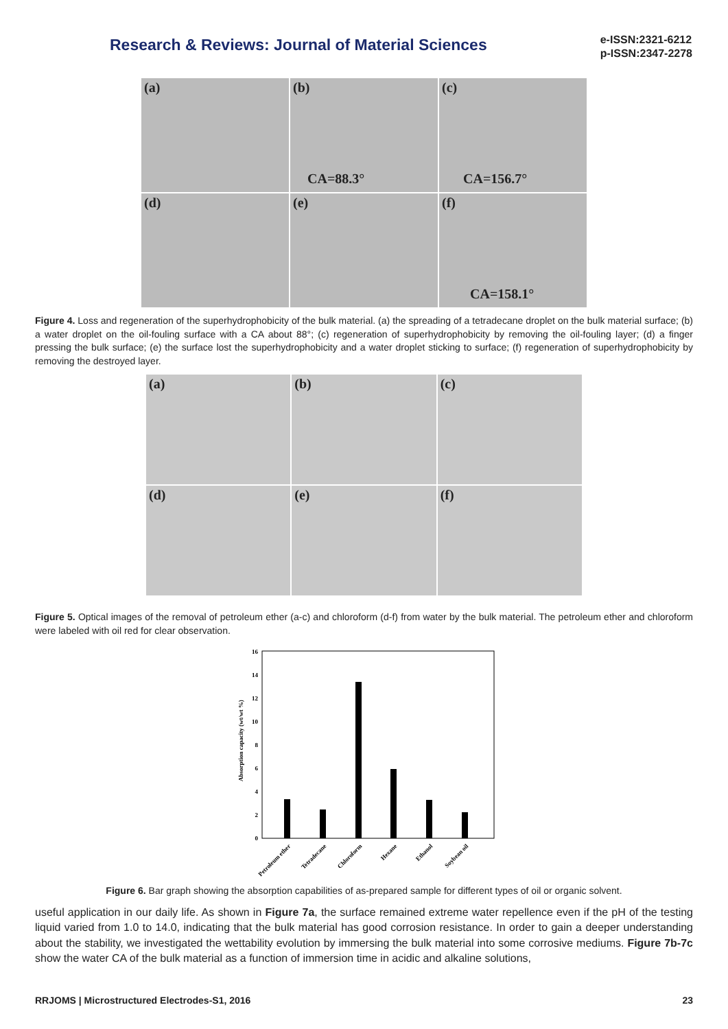Research & Reviews: Journal of Material Sciences
e-ISSN:2321-6212
p-ISSN:2347-2278
(a)
(b)
CA=88.3°
(c)
CA=156.7°
(d)
(e)
(f)
CA=158.1°
Figure 4. Loss and regeneration of the superhydrophobicity of the bulk material. (a) the spreading of a tetradecane droplet on the bulk material surface; (b) a water droplet on the oil-fouling surface with a CA about 88°; (c) regeneration of superhydrophobicity by removing the oil-fouling layer; (d) a finger pressing the bulk surface; (e) the surface lost the superhydrophobicity and a water droplet sticking to surface; (f) regeneration of superhydrophobicity by removing the destroyed layer.
(a)
(b)
(c)
(d)
(e)
(f)
Figure 5. Optical images of the removal of petroleum ether (a-c) and chloroform (d-f) from water by the bulk material. The petroleum ether and chloroform were labeled with oil red for clear observation.
16
14
12
10
8
6
4
2
0
Absorption capacity (wt/wt %)
Petroleum ether
Tetradecane
Chloroform
Hexane
Ethanol
Soybean oil
Figure 6. Bar graph showing the absorption capabilities of as-prepared sample for different types of oil or organic solvent.
useful application in our daily life. As shown in Figure 7a, the surface remained extreme water repellence even if the pH of the testing liquid varied from 1.0 to 14.0, indicating that the bulk material has good corrosion resistance. In order to gain a deeper understanding about the stability, we investigated the wettability evolution by immersing the bulk material into some corrosive mediums. Figure 7b-7c show the water CA of the bulk material as a function of immersion time in acidic and alkaline solutions,
RRJOMS | Microstructured Electrodes-S1, 2016 23